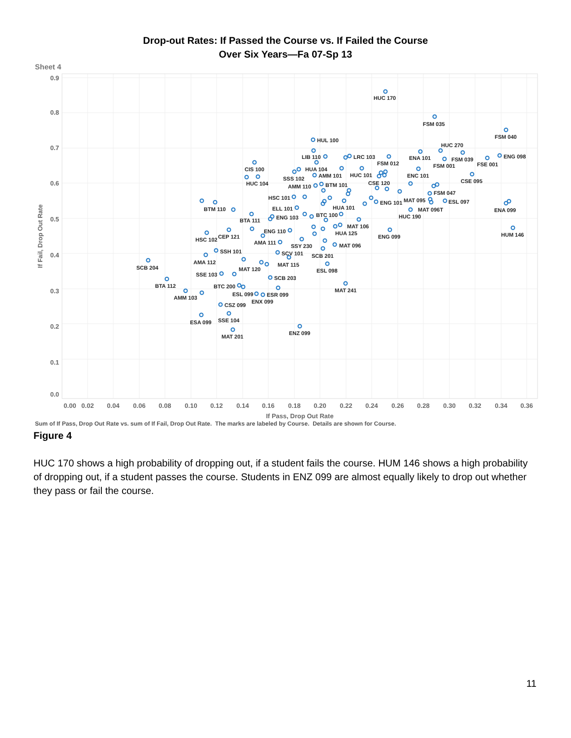Drop-out Rates: If Passed the Course vs. If Failed the Course
Over Six Years—Fa 07-Sp 13
Sheet 4
0.9
0.8
0.7
0.6
0.5
0.4
0.3
0.2
0.1
0.0
0.00
0.02
0.04
0.06
0.08
0.10
0.12
0.14
0.16
0.18
0.20
0.22
0.24
0.26
0.28
0.30
0.32
0.34
0.36
If Pass, Drop Out Rate
If Fail, Drop Out Rate
HUC 170
FSM 035
FSM 040
HUL 100
HUC 270
LIB 110
LRC 103
ENA 101
FSM 039
ENG 098
FSM 012
FSM 001
FSE 001
CIS 100
HUA 104
AMM 101
HUC 101
ENC 101
SSS 102
HUC 104
CSE 120
CSE 095
AMM 110
BTM 101
FSM 047
HSC 101
ENG 101
MAT 095
ESL 097
HUA 101
MAT 096T
ENA 099
BTM 110
ELL 101
HUC 190
BTC 100
ENG 103
BTA 111
MAT 106
ENG 110
HUA 125
HUM 146
ENG 099
CEP 121
HSC 102
AMA 111
SSY 230
MAT 096
SSH 101
SCV 101
SCB 201
AMA 112
MAT 115
SCB 204
MAT 120
ESL 098
SSE 103
SCB 203
BTA 112
BTC 200
MAT 241
ESL 099
ESR 099
AMM 103
ENX 099
CSZ 099
SSE 104
ESA 099
ENZ 099
MAT 201
Sum of If Pass, Drop Out Rate vs. sum of If Fail, Drop Out Rate. The marks are labeled by Course. Details are shown for Course.
Figure 4
HUC 170 shows a high probability of dropping out, if a student fails the course. HUM 146 shows a high probability of dropping out, if a student passes the course. Students in ENZ 099 are almost equally likely to drop out whether they pass or fail the course.
11